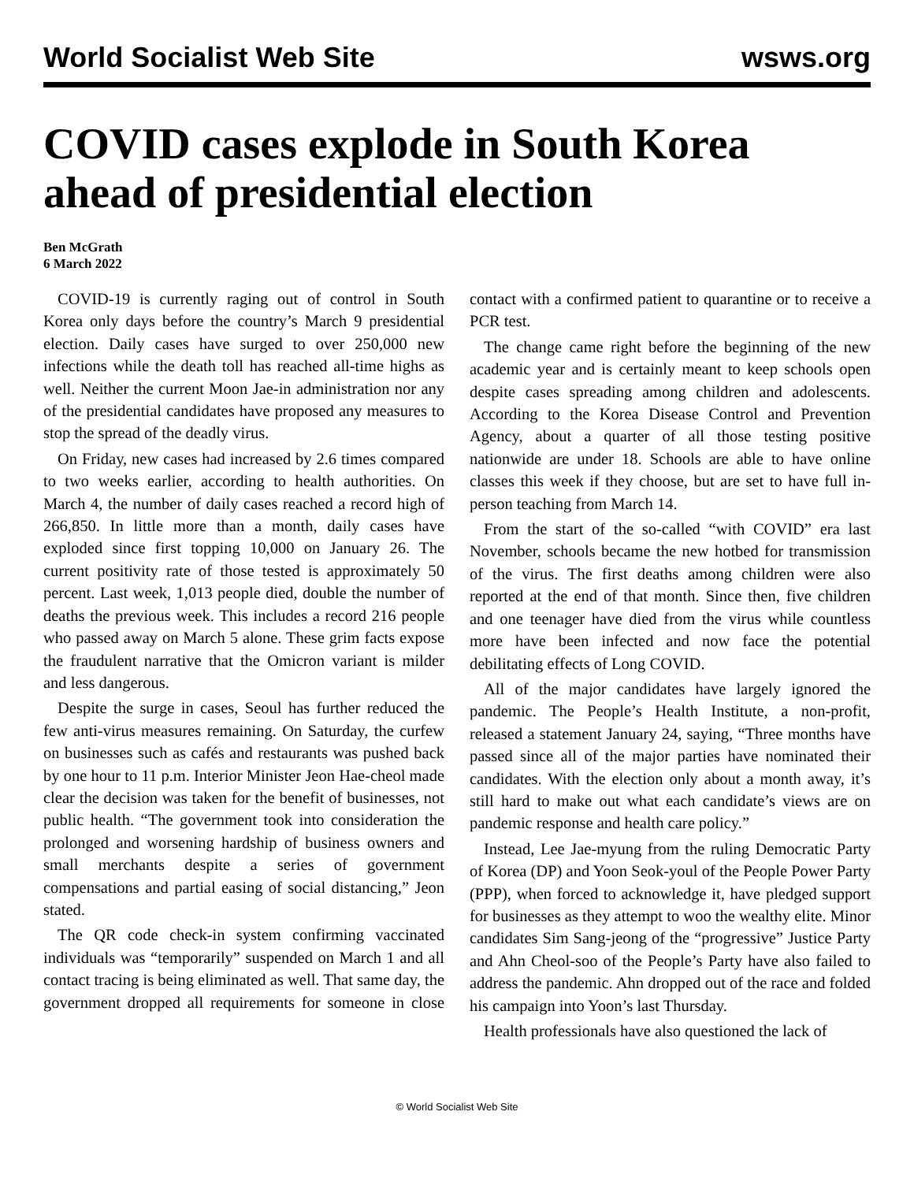World Socialist Web Site wsws.org
COVID cases explode in South Korea ahead of presidential election
Ben McGrath
6 March 2022
COVID-19 is currently raging out of control in South Korea only days before the country’s March 9 presidential election. Daily cases have surged to over 250,000 new infections while the death toll has reached all-time highs as well. Neither the current Moon Jae-in administration nor any of the presidential candidates have proposed any measures to stop the spread of the deadly virus.
On Friday, new cases had increased by 2.6 times compared to two weeks earlier, according to health authorities. On March 4, the number of daily cases reached a record high of 266,850. In little more than a month, daily cases have exploded since first topping 10,000 on January 26. The current positivity rate of those tested is approximately 50 percent. Last week, 1,013 people died, double the number of deaths the previous week. This includes a record 216 people who passed away on March 5 alone. These grim facts expose the fraudulent narrative that the Omicron variant is milder and less dangerous.
Despite the surge in cases, Seoul has further reduced the few anti-virus measures remaining. On Saturday, the curfew on businesses such as cafés and restaurants was pushed back by one hour to 11 p.m. Interior Minister Jeon Hae-cheol made clear the decision was taken for the benefit of businesses, not public health. “The government took into consideration the prolonged and worsening hardship of business owners and small merchants despite a series of government compensations and partial easing of social distancing,” Jeon stated.
The QR code check-in system confirming vaccinated individuals was “temporarily” suspended on March 1 and all contact tracing is being eliminated as well. That same day, the government dropped all requirements for someone in close contact with a confirmed patient to quarantine or to receive a PCR test.
The change came right before the beginning of the new academic year and is certainly meant to keep schools open despite cases spreading among children and adolescents. According to the Korea Disease Control and Prevention Agency, about a quarter of all those testing positive nationwide are under 18. Schools are able to have online classes this week if they choose, but are set to have full in-person teaching from March 14.
From the start of the so-called “with COVID” era last November, schools became the new hotbed for transmission of the virus. The first deaths among children were also reported at the end of that month. Since then, five children and one teenager have died from the virus while countless more have been infected and now face the potential debilitating effects of Long COVID.
All of the major candidates have largely ignored the pandemic. The People’s Health Institute, a non-profit, released a statement January 24, saying, “Three months have passed since all of the major parties have nominated their candidates. With the election only about a month away, it’s still hard to make out what each candidate’s views are on pandemic response and health care policy.”
Instead, Lee Jae-myung from the ruling Democratic Party of Korea (DP) and Yoon Seok-youl of the People Power Party (PPP), when forced to acknowledge it, have pledged support for businesses as they attempt to woo the wealthy elite. Minor candidates Sim Sang-jeong of the “progressive” Justice Party and Ahn Cheol-soo of the People’s Party have also failed to address the pandemic. Ahn dropped out of the race and folded his campaign into Yoon’s last Thursday.
Health professionals have also questioned the lack of
© World Socialist Web Site